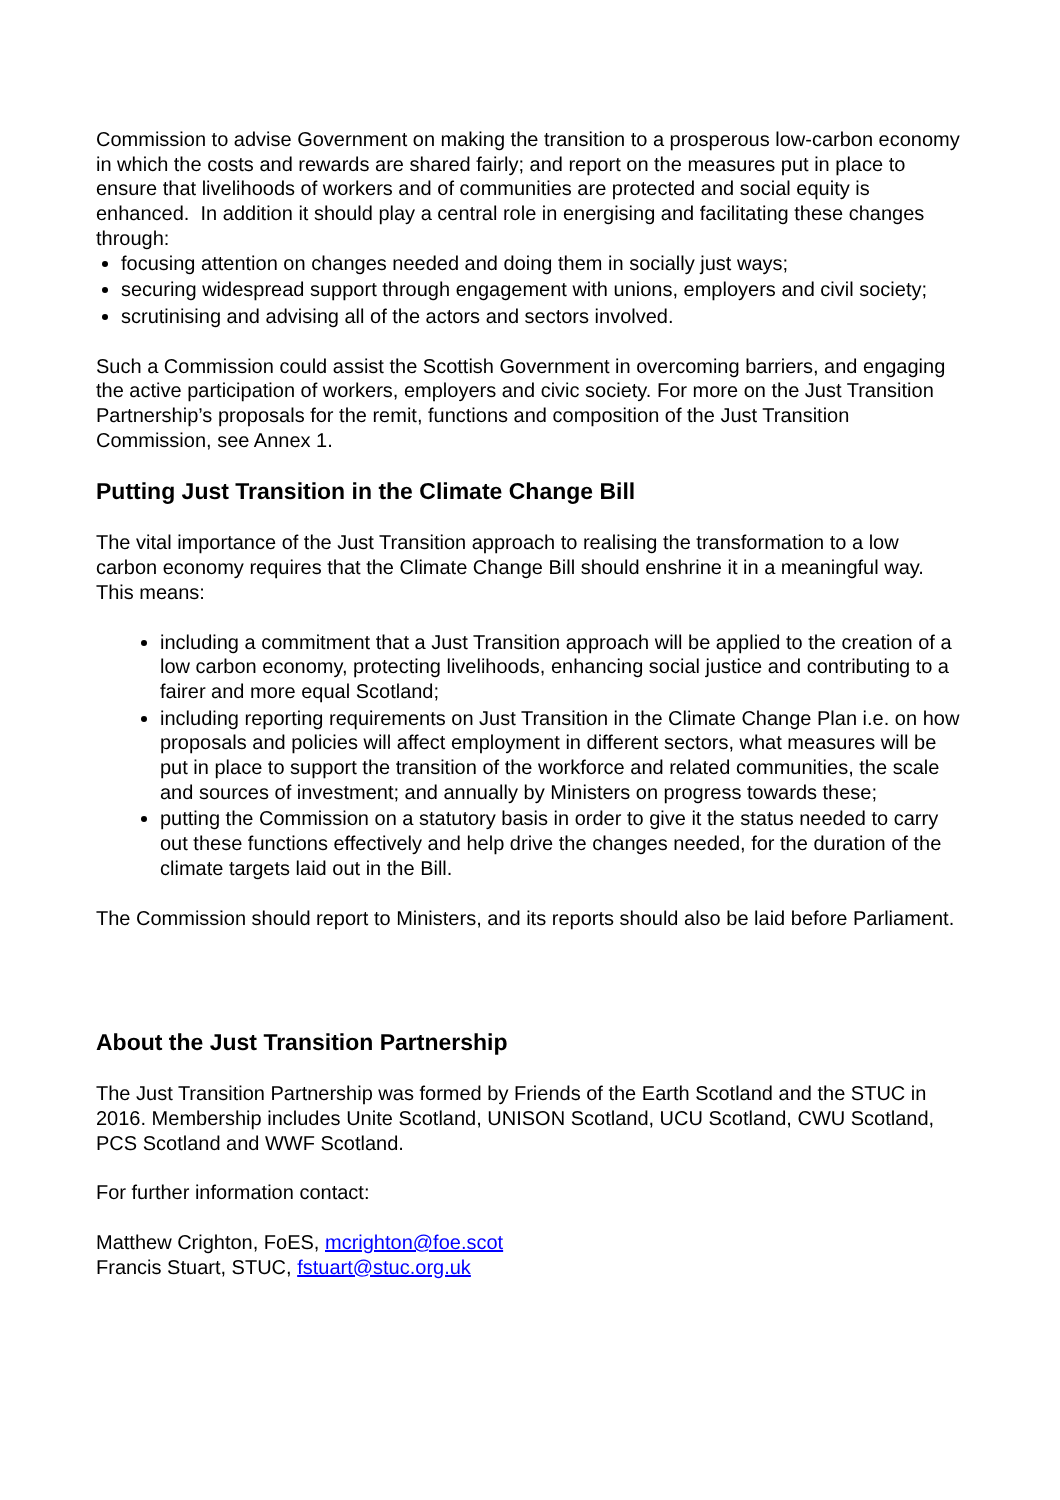Commission to advise Government on making the transition to a prosperous low-carbon economy in which the costs and rewards are shared fairly; and report on the measures put in place to ensure that livelihoods of workers and of communities are protected and social equity is enhanced. In addition it should play a central role in energising and facilitating these changes through:
focusing attention on changes needed and doing them in socially just ways;
securing widespread support through engagement with unions, employers and civil society;
scrutinising and advising all of the actors and sectors involved.
Such a Commission could assist the Scottish Government in overcoming barriers, and engaging the active participation of workers, employers and civic society. For more on the Just Transition Partnership’s proposals for the remit, functions and composition of the Just Transition Commission, see Annex 1.
Putting Just Transition in the Climate Change Bill
The vital importance of the Just Transition approach to realising the transformation to a low carbon economy requires that the Climate Change Bill should enshrine it in a meaningful way. This means:
including a commitment that a Just Transition approach will be applied to the creation of a low carbon economy, protecting livelihoods, enhancing social justice and contributing to a fairer and more equal Scotland;
including reporting requirements on Just Transition in the Climate Change Plan i.e. on how proposals and policies will affect employment in different sectors, what measures will be put in place to support the transition of the workforce and related communities, the scale and sources of investment; and annually by Ministers on progress towards these;
putting the Commission on a statutory basis in order to give it the status needed to carry out these functions effectively and help drive the changes needed, for the duration of the climate targets laid out in the Bill.
The Commission should report to Ministers, and its reports should also be laid before Parliament.
About the Just Transition Partnership
The Just Transition Partnership was formed by Friends of the Earth Scotland and the STUC in 2016. Membership includes Unite Scotland, UNISON Scotland, UCU Scotland, CWU Scotland, PCS Scotland and WWF Scotland.
For further information contact:
Matthew Crighton, FoES, mcrighton@foe.scot
Francis Stuart, STUC, fstuart@stuc.org.uk